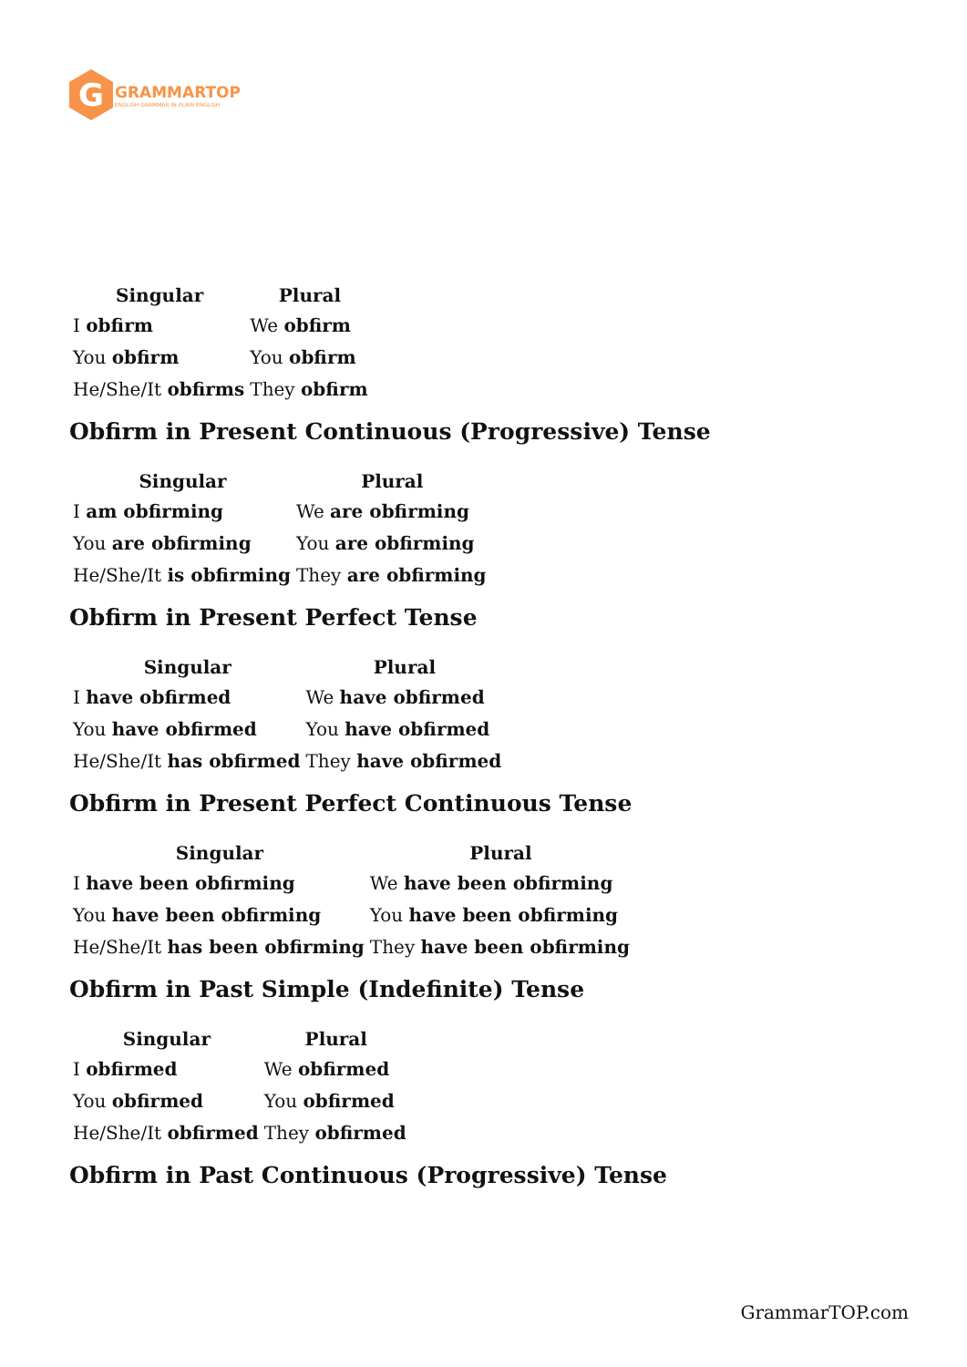G
GRAMMARTOP
ENGLISH GRAMMAR IN PLAIN ENGLISH
| Singular | Plural |
| --- | --- |
| I obfirm | We obfirm |
| You obfirm | You obfirm |
| He/She/It obfirms | They obfirm |
Obfirm in Present Continuous (Progressive) Tense
| Singular | Plural |
| --- | --- |
| I am obfirming | We are obfirming |
| You are obfirming | You are obfirming |
| He/She/It is obfirming | They are obfirming |
Obfirm in Present Perfect Tense
| Singular | Plural |
| --- | --- |
| I have obfirmed | We have obfirmed |
| You have obfirmed | You have obfirmed |
| He/She/It has obfirmed | They have obfirmed |
Obfirm in Present Perfect Continuous Tense
| Singular | Plural |
| --- | --- |
| I have been obfirming | We have been obfirming |
| You have been obfirming | You have been obfirming |
| He/She/It has been obfirming | They have been obfirming |
Obfirm in Past Simple (Indefinite) Tense
| Singular | Plural |
| --- | --- |
| I obfirmed | We obfirmed |
| You obfirmed | You obfirmed |
| He/She/It obfirmed | They obfirmed |
Obfirm in Past Continuous (Progressive) Tense
GrammarTOP.com